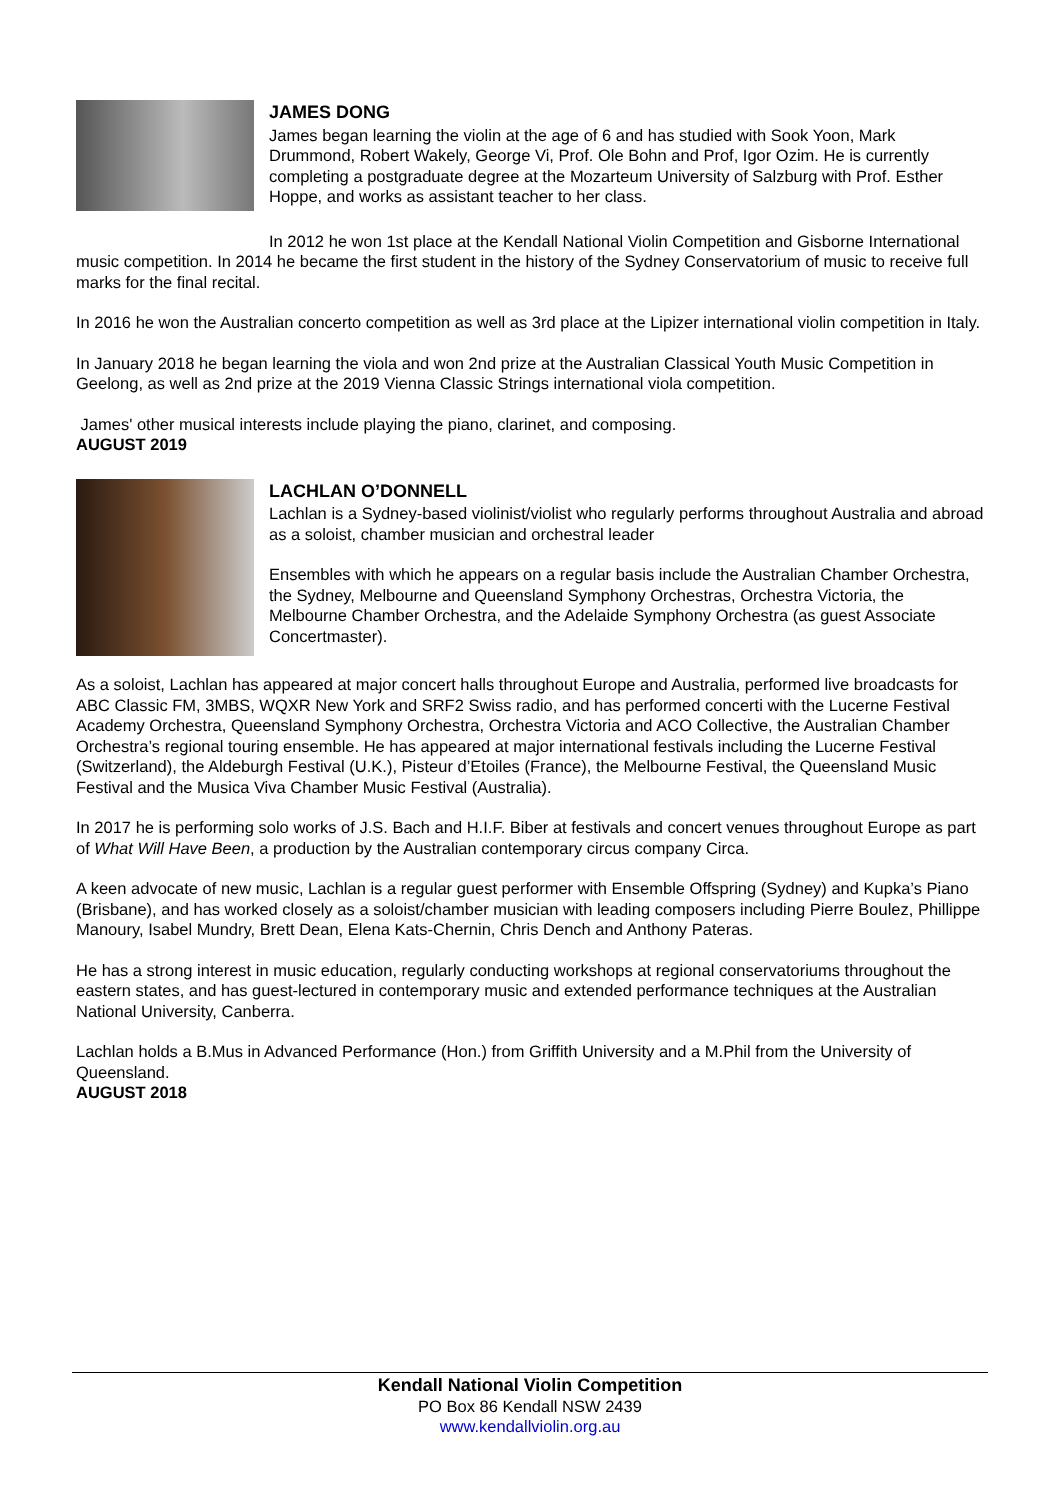JAMES DONG
James began learning the violin at the age of 6 and has studied with Sook Yoon, Mark Drummond, Robert Wakely, George Vi, Prof. Ole Bohn and Prof, Igor Ozim. He is currently completing a postgraduate degree at the Mozarteum University of Salzburg with Prof. Esther Hoppe, and works as assistant teacher to her class.
In 2012 he won 1st place at the Kendall National Violin Competition and Gisborne International music competition. In 2014 he became the first student in the history of the Sydney Conservatorium of music to receive full marks for the final recital.
In 2016 he won the Australian concerto competition as well as 3rd place at the Lipizer international violin competition in Italy.
In January 2018 he began learning the viola and won 2nd prize at the Australian Classical Youth Music Competition in Geelong, as well as 2nd prize at the 2019 Vienna Classic Strings international viola competition.
James' other musical interests include playing the piano, clarinet, and composing.
AUGUST 2019
LACHLAN O’DONNELL
Lachlan is a Sydney-based violinist/violist who regularly performs throughout Australia and abroad as a soloist, chamber musician and orchestral leader
Ensembles with which he appears on a regular basis include the Australian Chamber Orchestra, the Sydney, Melbourne and Queensland Symphony Orchestras, Orchestra Victoria, the Melbourne Chamber Orchestra, and the Adelaide Symphony Orchestra (as guest Associate Concertmaster).
As a soloist, Lachlan has appeared at major concert halls throughout Europe and Australia, performed live broadcasts for ABC Classic FM, 3MBS, WQXR New York and SRF2 Swiss radio, and has performed concerti with the Lucerne Festival Academy Orchestra, Queensland Symphony Orchestra, Orchestra Victoria and ACO Collective, the Australian Chamber Orchestra’s regional touring ensemble. He has appeared at major international festivals including the Lucerne Festival (Switzerland), the Aldeburgh Festival (U.K.), Pisteur d’Etoiles (France), the Melbourne Festival, the Queensland Music Festival and the Musica Viva Chamber Music Festival (Australia).
In 2017 he is performing solo works of J.S. Bach and H.I.F. Biber at festivals and concert venues throughout Europe as part of What Will Have Been, a production by the Australian contemporary circus company Circa.
A keen advocate of new music, Lachlan is a regular guest performer with Ensemble Offspring (Sydney) and Kupka’s Piano (Brisbane), and has worked closely as a soloist/chamber musician with leading composers including Pierre Boulez, Phillippe Manoury, Isabel Mundry, Brett Dean, Elena Kats-Chernin, Chris Dench and Anthony Pateras.
He has a strong interest in music education, regularly conducting workshops at regional conservatoriums throughout the eastern states, and has guest-lectured in contemporary music and extended performance techniques at the Australian National University, Canberra.
Lachlan holds a B.Mus in Advanced Performance (Hon.) from Griffith University and a M.Phil from the University of Queensland.
AUGUST 2018
Kendall National Violin Competition
PO Box 86 Kendall NSW 2439
www.kendallviolin.org.au